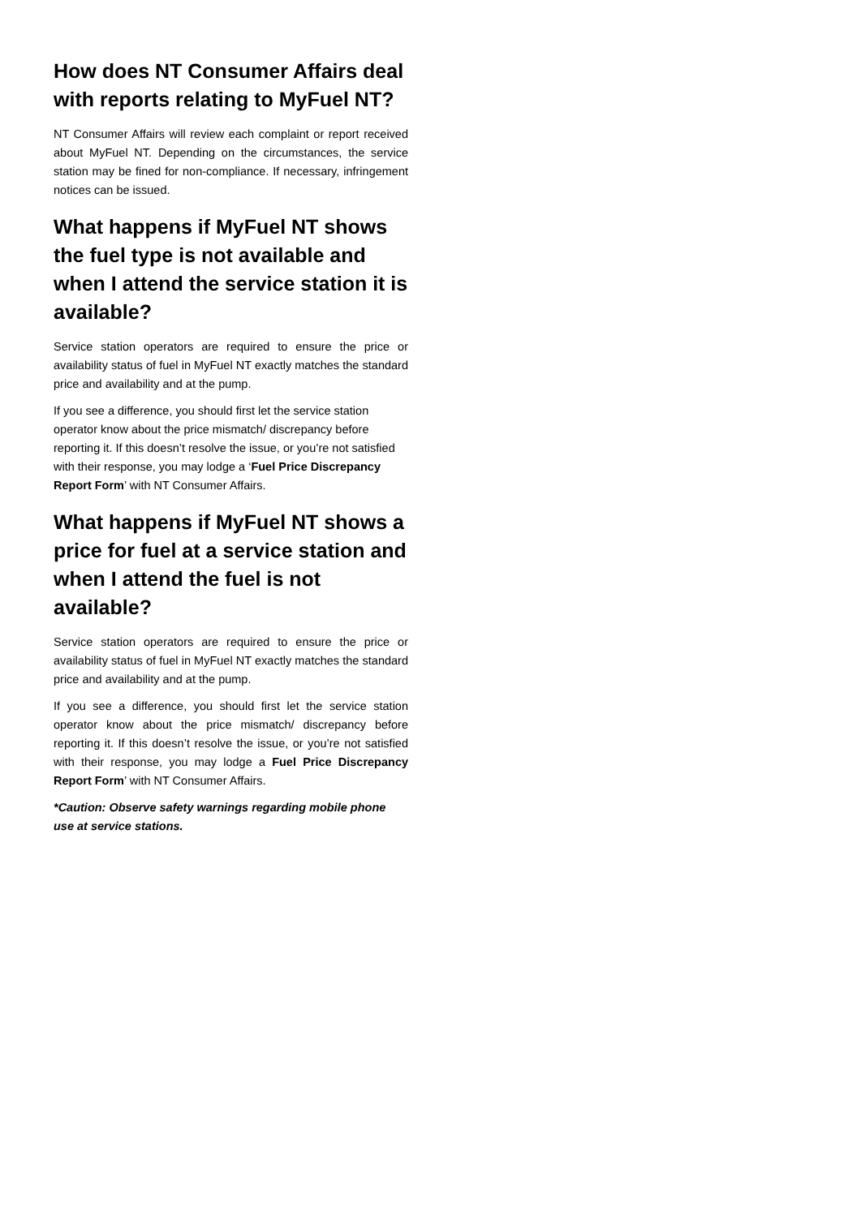How does NT Consumer Affairs deal with reports relating to MyFuel NT?
NT Consumer Affairs will review each complaint or report received about MyFuel NT. Depending on the circumstances, the service station may be fined for non-compliance. If necessary, infringement notices can be issued.
What happens if MyFuel NT shows the fuel type is not available and when I attend the service station it is available?
Service station operators are required to ensure the price or availability status of fuel in MyFuel NT exactly matches the standard price and availability and at the pump.
If you see a difference, you should first let the service station operator know about the price mismatch/ discrepancy before reporting it. If this doesn’t resolve the issue, or you’re not satisfied with their response, you may lodge a ‘Fuel Price Discrepancy Report Form’ with NT Consumer Affairs.
What happens if MyFuel NT shows a price for fuel at a service station and when I attend the fuel is not available?
Service station operators are required to ensure the price or availability status of fuel in MyFuel NT exactly matches the standard price and availability and at the pump.
If you see a difference, you should first let the service station operator know about the price mismatch/ discrepancy before reporting it. If this doesn’t resolve the issue, or you’re not satisfied with their response, you may lodge a Fuel Price Discrepancy Report Form’ with NT Consumer Affairs.
*Caution: Observe safety warnings regarding mobile phone use at service stations.